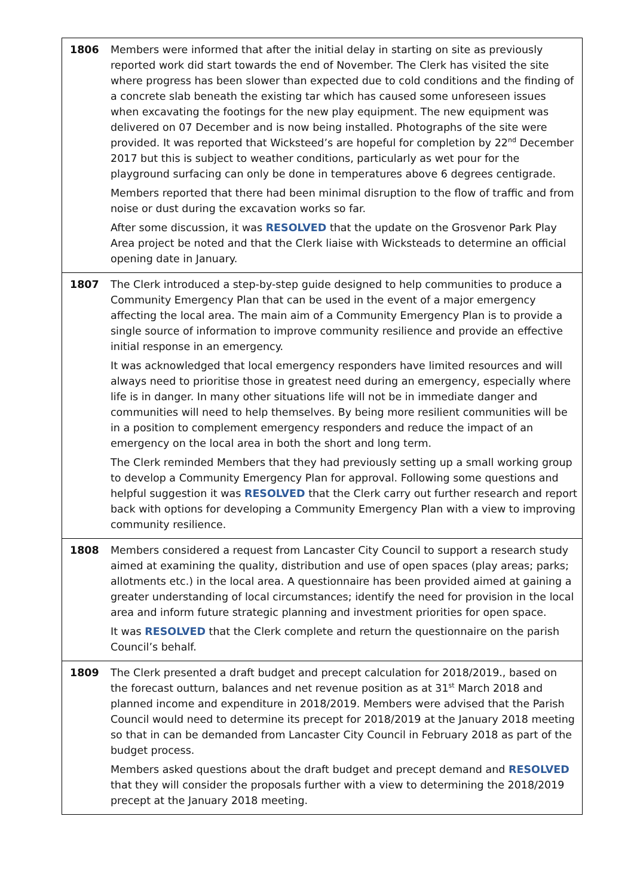| 1806 | Members were informed that after the initial delay in starting on site as previously reported work did start towards the end of November. The Clerk has visited the site where progress has been slower than expected due to cold conditions and the finding of a concrete slab beneath the existing tar which has caused some unforeseen issues when excavating the footings for the new play equipment. The new equipment was delivered on 07 December and is now being installed. Photographs of the site were provided. It was reported that Wicksteed’s are hopeful for completion by 22<sup>nd</sup> December 2017 but this is subject to weather conditions, particularly as wet pour for the playground surfacing can only be done in temperatures above 6 degrees centigrade. Members reported that there had been minimal disruption to the flow of traffic and from noise or dust during the excavation works so far. After some discussion, it was RESOLVED that the update on the Grosvenor Park Play Area project be noted and that the Clerk liaise with Wicksteads to determine an official opening date in January. |
| 1807 | The Clerk introduced a step-by-step guide designed to help communities to produce a Community Emergency Plan that can be used in the event of a major emergency affecting the local area. The main aim of a Community Emergency Plan is to provide a single source of information to improve community resilience and provide an effective initial response in an emergency. It was acknowledged that local emergency responders have limited resources and will always need to prioritise those in greatest need during an emergency, especially where life is in danger. In many other situations life will not be in immediate danger and communities will need to help themselves. By being more resilient communities will be in a position to complement emergency responders and reduce the impact of an emergency on the local area in both the short and long term. The Clerk reminded Members that they had previously setting up a small working group to develop a Community Emergency Plan for approval. Following some questions and helpful suggestion it was RESOLVED that the Clerk carry out further research and report back with options for developing a Community Emergency Plan with a view to improving community resilience. |
| 1808 | Members considered a request from Lancaster City Council to support a research study aimed at examining the quality, distribution and use of open spaces (play areas; parks; allotments etc.) in the local area. A questionnaire has been provided aimed at gaining a greater understanding of local circumstances; identify the need for provision in the local area and inform future strategic planning and investment priorities for open space. It was RESOLVED that the Clerk complete and return the questionnaire on the parish Council’s behalf. |
| 1809 | The Clerk presented a draft budget and precept calculation for 2018/2019., based on the forecast outturn, balances and net revenue position as at 31<sup>st</sup> March 2018 and planned income and expenditure in 2018/2019. Members were advised that the Parish Council would need to determine its precept for 2018/2019 at the January 2018 meeting so that in can be demanded from Lancaster City Council in February 2018 as part of the budget process. Members asked questions about the draft budget and precept demand and RESOLVED that they will consider the proposals further with a view to determining the 2018/2019 precept at the January 2018 meeting. |